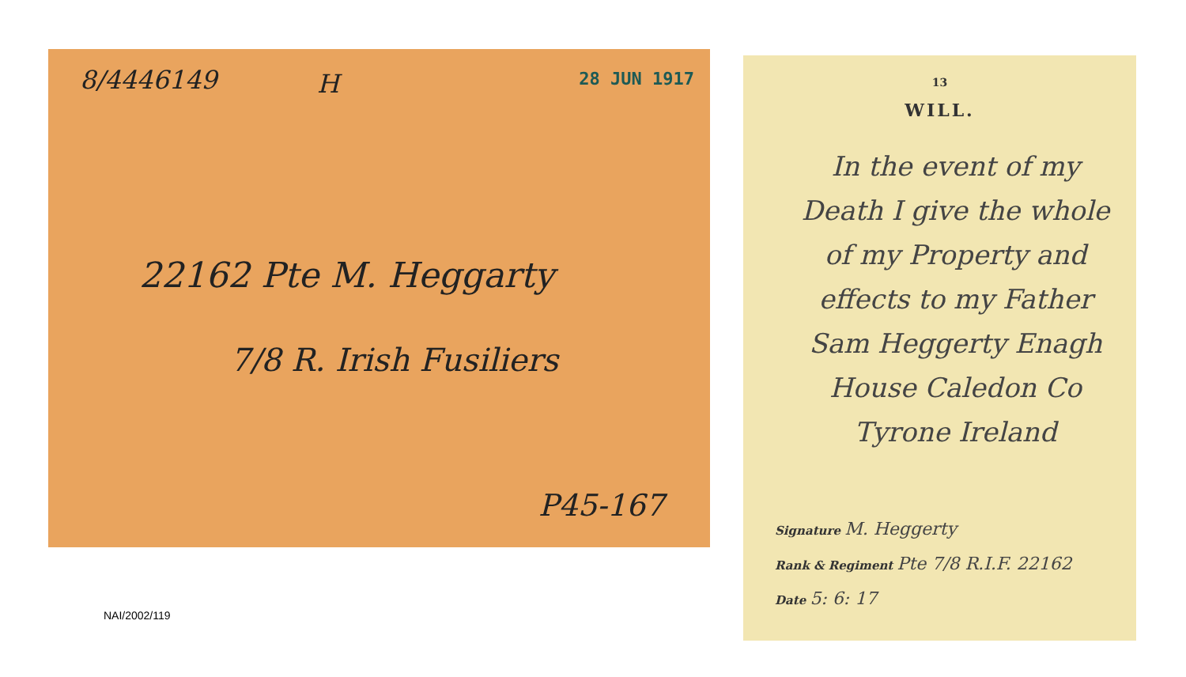8/4446149 H 28 JUN 1917
22162 Pte M. Heggarty
7/8 R. Irish Fusiliers
P45-167
NAI/2002/119
13
WILL.
In the event of my Death I give the whole of my Property and effects to my Father Sam Heggerty Enagh House Caledon Co Tyrone Ireland
Signature M. Heggerty
Rank & Regiment Pte 7/8 R.I.F. 22162
Date 5: 6: 17